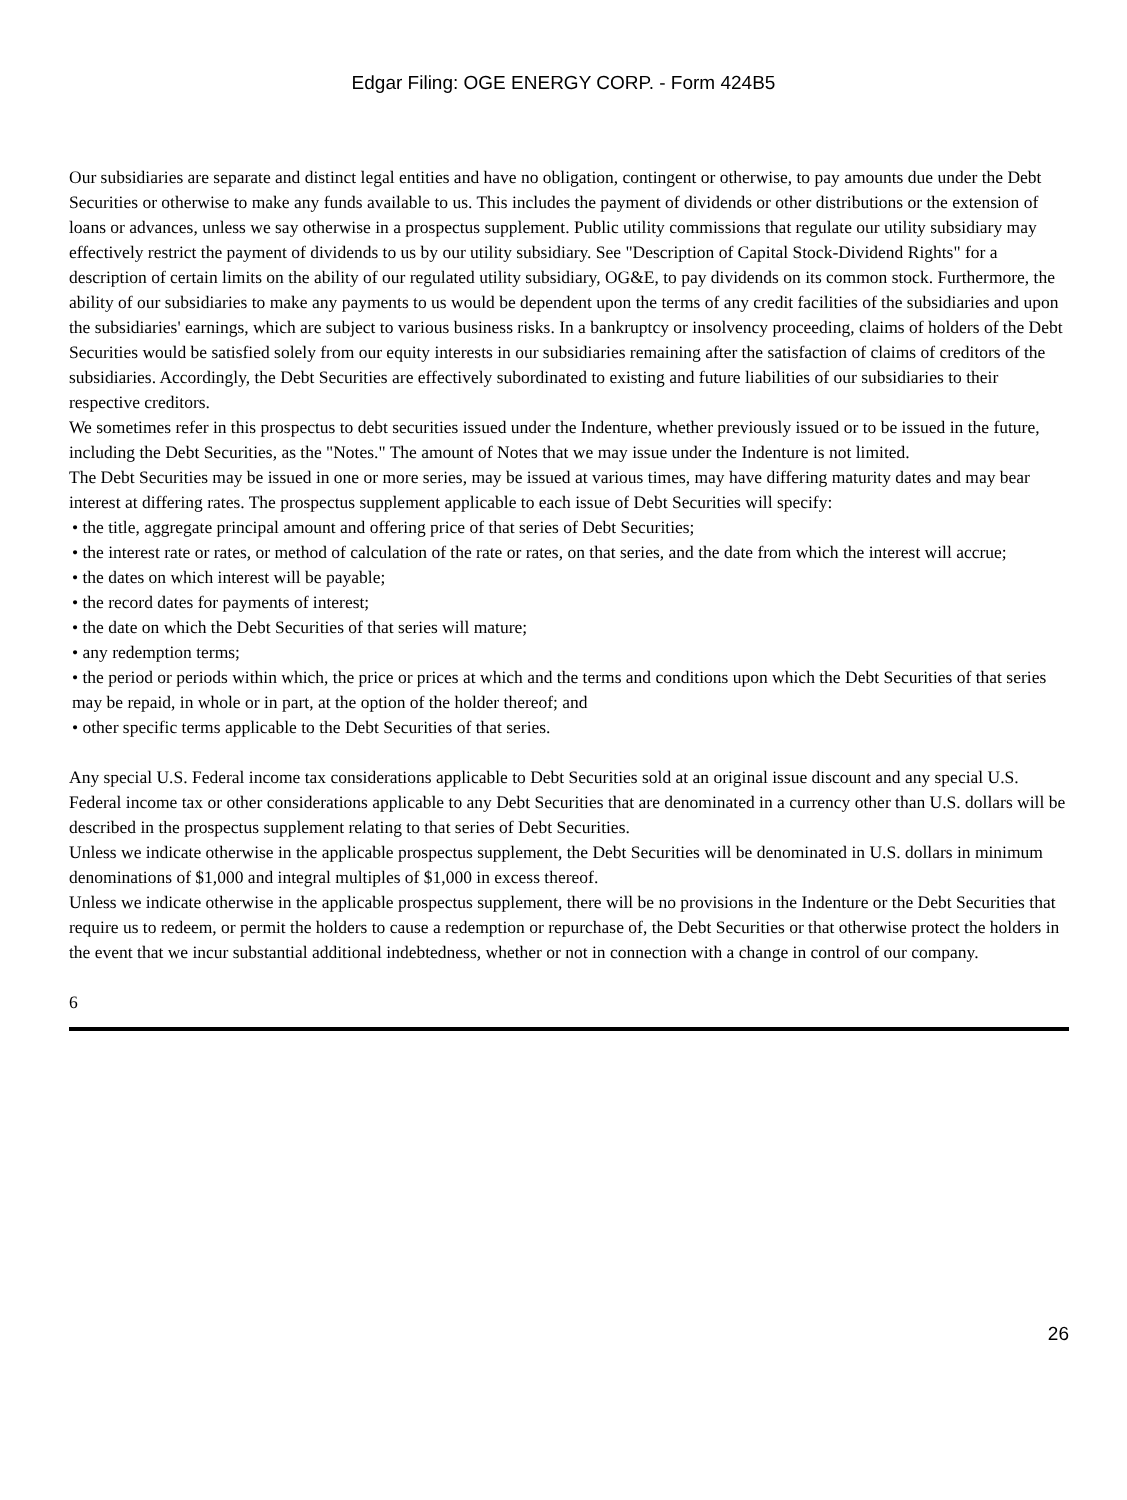Edgar Filing: OGE ENERGY CORP. - Form 424B5
Our subsidiaries are separate and distinct legal entities and have no obligation, contingent or otherwise, to pay amounts due under the Debt Securities or otherwise to make any funds available to us. This includes the payment of dividends or other distributions or the extension of loans or advances, unless we say otherwise in a prospectus supplement. Public utility commissions that regulate our utility subsidiary may effectively restrict the payment of dividends to us by our utility subsidiary. See "Description of Capital Stock-Dividend Rights" for a description of certain limits on the ability of our regulated utility subsidiary, OG&E, to pay dividends on its common stock. Furthermore, the ability of our subsidiaries to make any payments to us would be dependent upon the terms of any credit facilities of the subsidiaries and upon the subsidiaries' earnings, which are subject to various business risks. In a bankruptcy or insolvency proceeding, claims of holders of the Debt Securities would be satisfied solely from our equity interests in our subsidiaries remaining after the satisfaction of claims of creditors of the subsidiaries. Accordingly, the Debt Securities are effectively subordinated to existing and future liabilities of our subsidiaries to their respective creditors.
We sometimes refer in this prospectus to debt securities issued under the Indenture, whether previously issued or to be issued in the future, including the Debt Securities, as the "Notes." The amount of Notes that we may issue under the Indenture is not limited.
The Debt Securities may be issued in one or more series, may be issued at various times, may have differing maturity dates and may bear interest at differing rates. The prospectus supplement applicable to each issue of Debt Securities will specify:
• the title, aggregate principal amount and offering price of that series of Debt Securities;
• the interest rate or rates, or method of calculation of the rate or rates, on that series, and the date from which the interest will accrue;
• the dates on which interest will be payable;
• the record dates for payments of interest;
• the date on which the Debt Securities of that series will mature;
• any redemption terms;
• the period or periods within which, the price or prices at which and the terms and conditions upon which the Debt Securities of that series may be repaid, in whole or in part, at the option of the holder thereof; and
• other specific terms applicable to the Debt Securities of that series.
Any special U.S. Federal income tax considerations applicable to Debt Securities sold at an original issue discount and any special U.S. Federal income tax or other considerations applicable to any Debt Securities that are denominated in a currency other than U.S. dollars will be described in the prospectus supplement relating to that series of Debt Securities.
Unless we indicate otherwise in the applicable prospectus supplement, the Debt Securities will be denominated in U.S. dollars in minimum denominations of $1,000 and integral multiples of $1,000 in excess thereof.
Unless we indicate otherwise in the applicable prospectus supplement, there will be no provisions in the Indenture or the Debt Securities that require us to redeem, or permit the holders to cause a redemption or repurchase of, the Debt Securities or that otherwise protect the holders in the event that we incur substantial additional indebtedness, whether or not in connection with a change in control of our company.
6
26